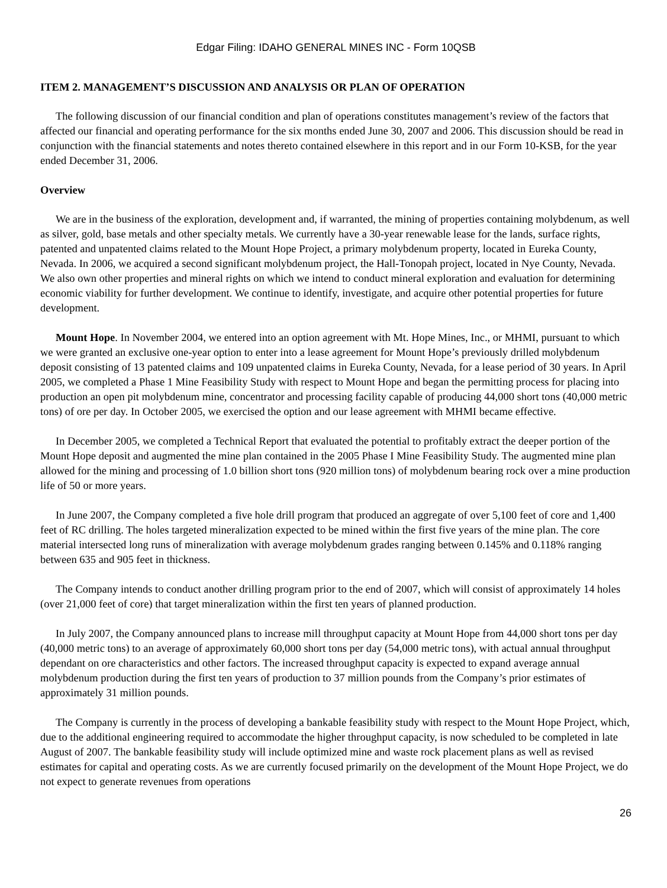Edgar Filing: IDAHO GENERAL MINES INC - Form 10QSB
ITEM 2. MANAGEMENT’S DISCUSSION AND ANALYSIS OR PLAN OF OPERATION
The following discussion of our financial condition and plan of operations constitutes management’s review of the factors that affected our financial and operating performance for the six months ended June 30, 2007 and 2006. This discussion should be read in conjunction with the financial statements and notes thereto contained elsewhere in this report and in our Form 10-KSB, for the year ended December 31, 2006.
Overview
We are in the business of the exploration, development and, if warranted, the mining of properties containing molybdenum, as well as silver, gold, base metals and other specialty metals. We currently have a 30-year renewable lease for the lands, surface rights, patented and unpatented claims related to the Mount Hope Project, a primary molybdenum property, located in Eureka County, Nevada. In 2006, we acquired a second significant molybdenum project, the Hall-Tonopah project, located in Nye County, Nevada. We also own other properties and mineral rights on which we intend to conduct mineral exploration and evaluation for determining economic viability for further development. We continue to identify, investigate, and acquire other potential properties for future development.
Mount Hope. In November 2004, we entered into an option agreement with Mt. Hope Mines, Inc., or MHMI, pursuant to which we were granted an exclusive one-year option to enter into a lease agreement for Mount Hope’s previously drilled molybdenum deposit consisting of 13 patented claims and 109 unpatented claims in Eureka County, Nevada, for a lease period of 30 years. In April 2005, we completed a Phase 1 Mine Feasibility Study with respect to Mount Hope and began the permitting process for placing into production an open pit molybdenum mine, concentrator and processing facility capable of producing 44,000 short tons (40,000 metric tons) of ore per day. In October 2005, we exercised the option and our lease agreement with MHMI became effective.
In December 2005, we completed a Technical Report that evaluated the potential to profitably extract the deeper portion of the Mount Hope deposit and augmented the mine plan contained in the 2005 Phase I Mine Feasibility Study. The augmented mine plan allowed for the mining and processing of 1.0 billion short tons (920 million tons) of molybdenum bearing rock over a mine production life of 50 or more years.
In June 2007, the Company completed a five hole drill program that produced an aggregate of over 5,100 feet of core and 1,400 feet of RC drilling. The holes targeted mineralization expected to be mined within the first five years of the mine plan. The core material intersected long runs of mineralization with average molybdenum grades ranging between 0.145% and 0.118% ranging between 635 and 905 feet in thickness.
The Company intends to conduct another drilling program prior to the end of 2007, which will consist of approximately 14 holes (over 21,000 feet of core) that target mineralization within the first ten years of planned production.
In July 2007, the Company announced plans to increase mill throughput capacity at Mount Hope from 44,000 short tons per day (40,000 metric tons) to an average of approximately 60,000 short tons per day (54,000 metric tons), with actual annual throughput dependant on ore characteristics and other factors. The increased throughput capacity is expected to expand average annual molybdenum production during the first ten years of production to 37 million pounds from the Company’s prior estimates of approximately 31 million pounds.
The Company is currently in the process of developing a bankable feasibility study with respect to the Mount Hope Project, which, due to the additional engineering required to accommodate the higher throughput capacity, is now scheduled to be completed in late August of 2007. The bankable feasibility study will include optimized mine and waste rock placement plans as well as revised estimates for capital and operating costs. As we are currently focused primarily on the development of the Mount Hope Project, we do not expect to generate revenues from operations
26